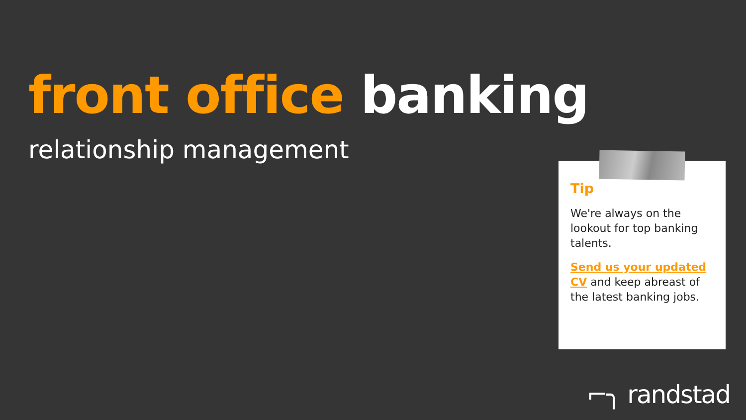front office banking
relationship management
Tip
We're always on the lookout for top banking talents.
Send us your updated CV and keep abreast of the latest banking jobs.
⌐╮ randstad